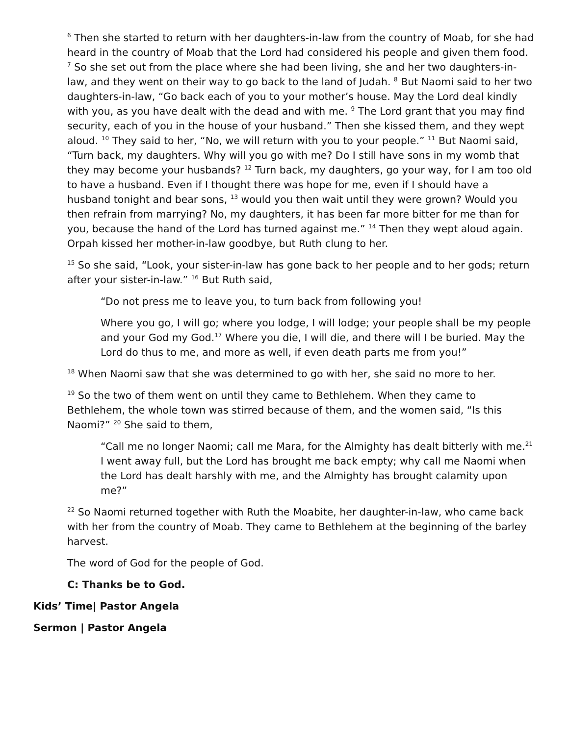<sup>6</sup> Then she started to return with her daughters-in-law from the country of Moab, for she had heard in the country of Moab that the Lord had considered his people and given them food. <sup>7</sup> So she set out from the place where she had been living, she and her two daughters-in-law, and they went on their way to go back to the land of Judah. <sup>8</sup> But Naomi said to her two daughters-in-law, “Go back each of you to your mother’s house. May the Lord deal kindly with you, as you have dealt with the dead and with me. <sup>9</sup> The Lord grant that you may find security, each of you in the house of your husband.” Then she kissed them, and they wept aloud. <sup>10</sup> They said to her, “No, we will return with you to your people.” <sup>11</sup> But Naomi said, “Turn back, my daughters. Why will you go with me? Do I still have sons in my womb that they may become your husbands? <sup>12</sup> Turn back, my daughters, go your way, for I am too old to have a husband. Even if I thought there was hope for me, even if I should have a husband tonight and bear sons, <sup>13</sup> would you then wait until they were grown? Would you then refrain from marrying? No, my daughters, it has been far more bitter for me than for you, because the hand of the Lord has turned against me.” <sup>14</sup> Then they wept aloud again. Orpah kissed her mother-in-law goodbye, but Ruth clung to her.
<sup>15</sup> So she said, “Look, your sister-in-law has gone back to her people and to her gods; return after your sister-in-law.” <sup>16</sup> But Ruth said,
“Do not press me to leave you, to turn back from following you!
Where you go, I will go; where you lodge, I will lodge; your people shall be my people and your God my God.<sup>17</sup> Where you die, I will die, and there will I be buried. May the Lord do thus to me, and more as well, if even death parts me from you!”
<sup>18</sup> When Naomi saw that she was determined to go with her, she said no more to her.
<sup>19</sup> So the two of them went on until they came to Bethlehem. When they came to Bethlehem, the whole town was stirred because of them, and the women said, “Is this Naomi?” <sup>20</sup> She said to them,
“Call me no longer Naomi; call me Mara, for the Almighty has dealt bitterly with me.<sup>21</sup> I went away full, but the Lord has brought me back empty; why call me Naomi when the Lord has dealt harshly with me, and the Almighty has brought calamity upon me?”
<sup>22</sup> So Naomi returned together with Ruth the Moabite, her daughter-in-law, who came back with her from the country of Moab. They came to Bethlehem at the beginning of the barley harvest.
The word of God for the people of God.
C: Thanks be to God.
Kids’ Time| Pastor Angela
Sermon | Pastor Angela